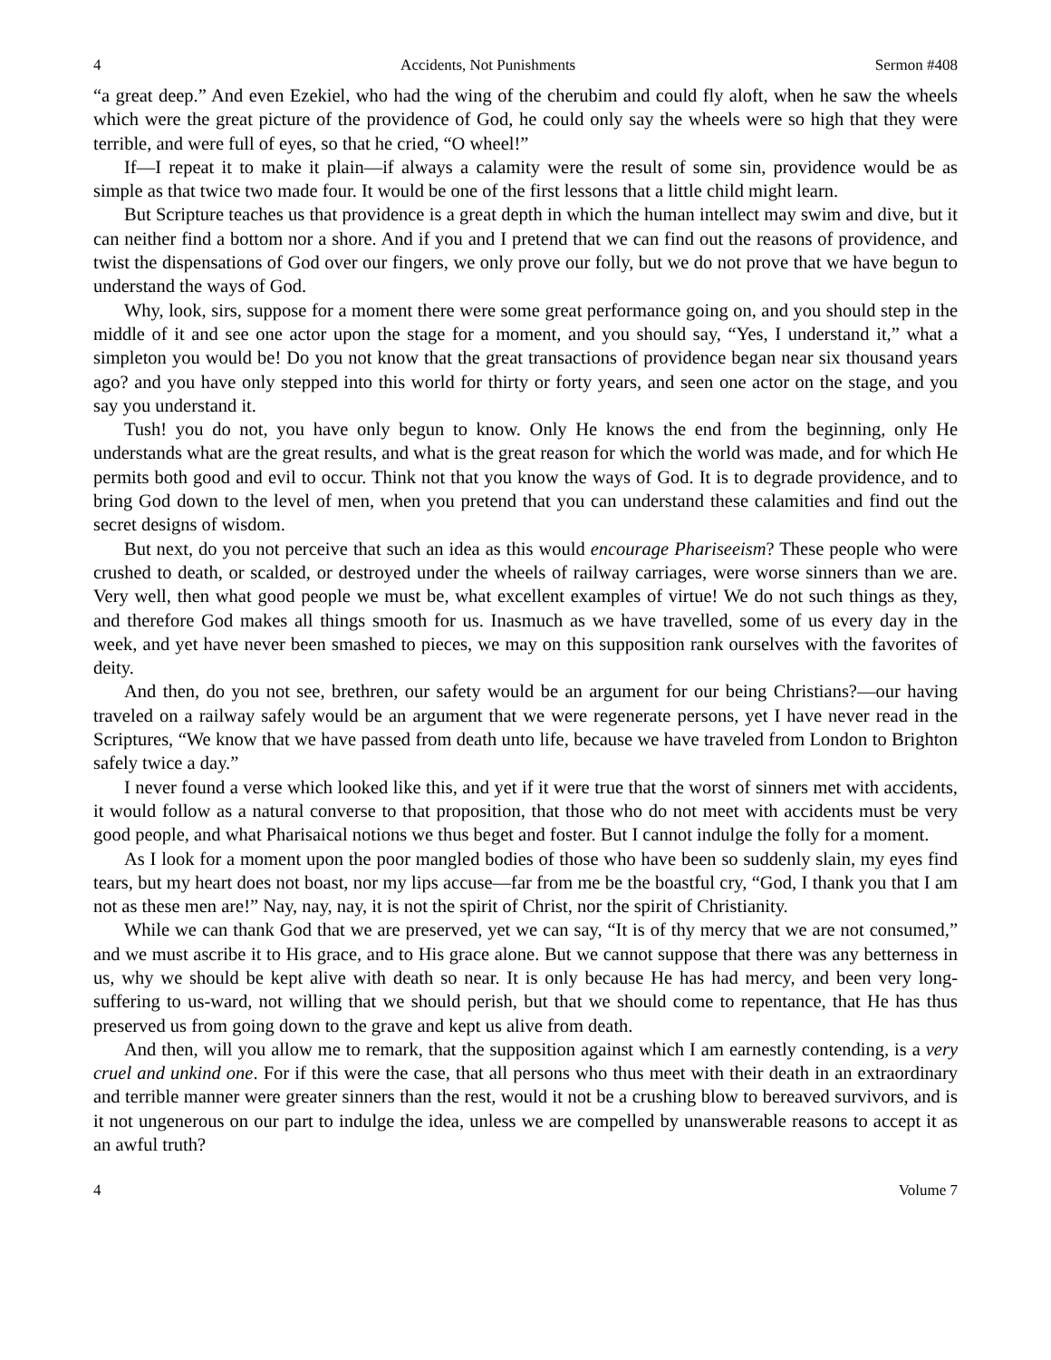4 Accidents, Not Punishments Sermon #408
“a great deep.” And even Ezekiel, who had the wing of the cherubim and could fly aloft, when he saw the wheels which were the great picture of the providence of God, he could only say the wheels were so high that they were terrible, and were full of eyes, so that he cried, “O wheel!”
If—I repeat it to make it plain—if always a calamity were the result of some sin, providence would be as simple as that twice two made four. It would be one of the first lessons that a little child might learn.
But Scripture teaches us that providence is a great depth in which the human intellect may swim and dive, but it can neither find a bottom nor a shore. And if you and I pretend that we can find out the reasons of providence, and twist the dispensations of God over our fingers, we only prove our folly, but we do not prove that we have begun to understand the ways of God.
Why, look, sirs, suppose for a moment there were some great performance going on, and you should step in the middle of it and see one actor upon the stage for a moment, and you should say, “Yes, I understand it,” what a simpleton you would be! Do you not know that the great transactions of providence began near six thousand years ago? and you have only stepped into this world for thirty or forty years, and seen one actor on the stage, and you say you understand it.
Tush! you do not, you have only begun to know. Only He knows the end from the beginning, only He understands what are the great results, and what is the great reason for which the world was made, and for which He permits both good and evil to occur. Think not that you know the ways of God. It is to degrade providence, and to bring God down to the level of men, when you pretend that you can understand these calamities and find out the secret designs of wisdom.
But next, do you not perceive that such an idea as this would encourage Phariseeism? These people who were crushed to death, or scalded, or destroyed under the wheels of railway carriages, were worse sinners than we are. Very well, then what good people we must be, what excellent examples of virtue! We do not such things as they, and therefore God makes all things smooth for us. Inasmuch as we have travelled, some of us every day in the week, and yet have never been smashed to pieces, we may on this supposition rank ourselves with the favorites of deity.
And then, do you not see, brethren, our safety would be an argument for our being Christians?—our having traveled on a railway safely would be an argument that we were regenerate persons, yet I have never read in the Scriptures, “We know that we have passed from death unto life, because we have traveled from London to Brighton safely twice a day.”
I never found a verse which looked like this, and yet if it were true that the worst of sinners met with accidents, it would follow as a natural converse to that proposition, that those who do not meet with accidents must be very good people, and what Pharisaical notions we thus beget and foster. But I cannot indulge the folly for a moment.
As I look for a moment upon the poor mangled bodies of those who have been so suddenly slain, my eyes find tears, but my heart does not boast, nor my lips accuse—far from me be the boastful cry, “God, I thank you that I am not as these men are!” Nay, nay, nay, it is not the spirit of Christ, nor the spirit of Christianity.
While we can thank God that we are preserved, yet we can say, “It is of thy mercy that we are not consumed,” and we must ascribe it to His grace, and to His grace alone. But we cannot suppose that there was any betterness in us, why we should be kept alive with death so near. It is only because He has had mercy, and been very long-suffering to us-ward, not willing that we should perish, but that we should come to repentance, that He has thus preserved us from going down to the grave and kept us alive from death.
And then, will you allow me to remark, that the supposition against which I am earnestly contending, is a very cruel and unkind one. For if this were the case, that all persons who thus meet with their death in an extraordinary and terrible manner were greater sinners than the rest, would it not be a crushing blow to bereaved survivors, and is it not ungenerous on our part to indulge the idea, unless we are compelled by unanswerable reasons to accept it as an awful truth?
4 Volume 7